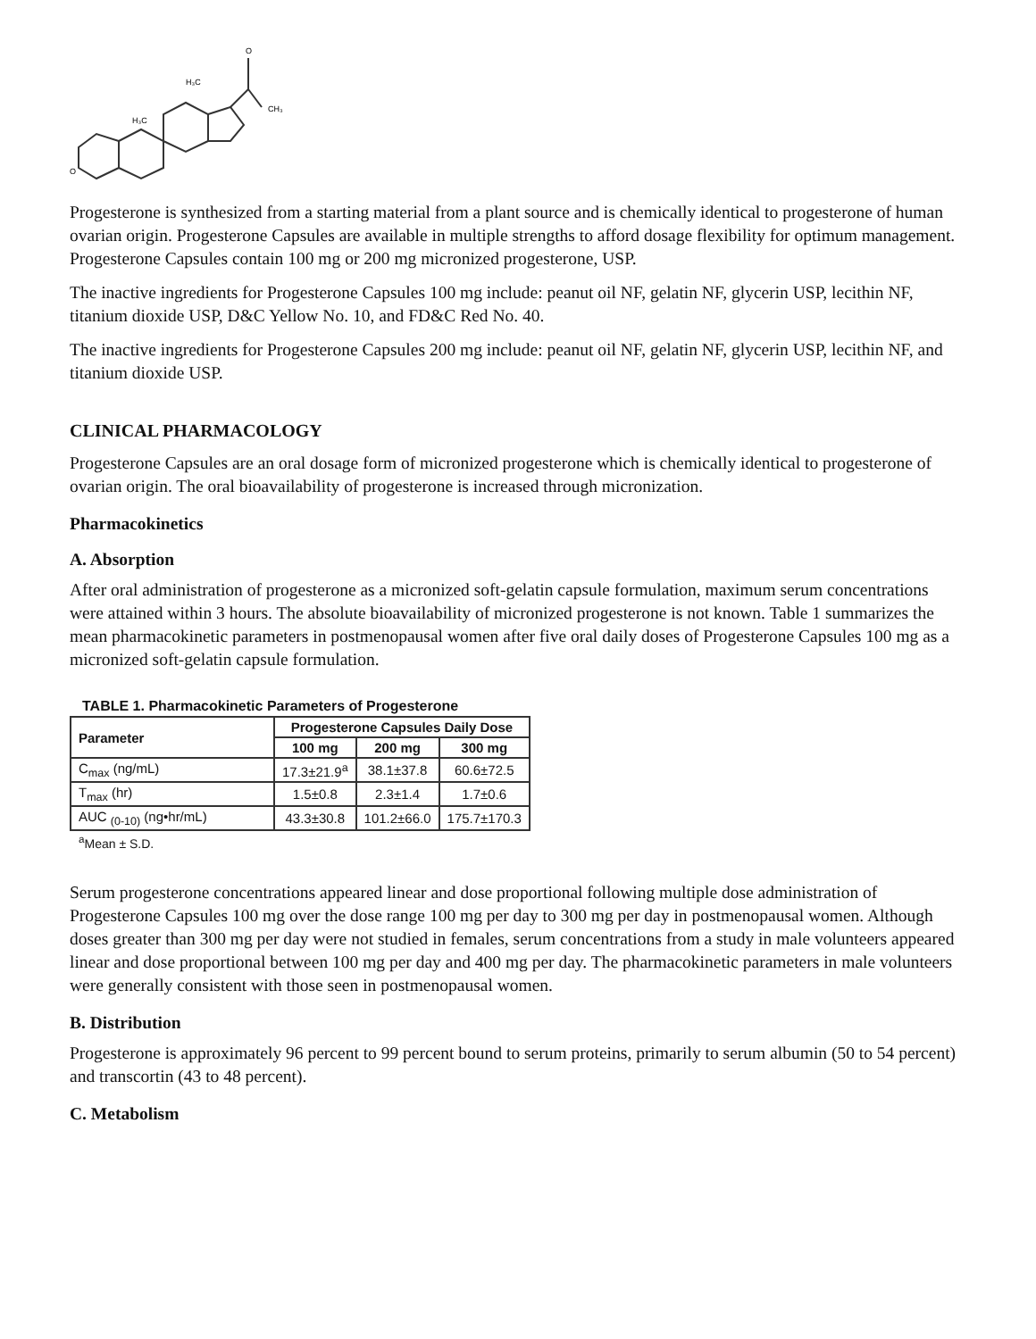H₃C
H₃C
O
CH₃
O
Progesterone is synthesized from a starting material from a plant source and is chemically identical to progesterone of human ovarian origin. Progesterone Capsules are available in multiple strengths to afford dosage flexibility for optimum management. Progesterone Capsules contain 100 mg or 200 mg micronized progesterone, USP.
The inactive ingredients for Progesterone Capsules 100 mg include: peanut oil NF, gelatin NF, glycerin USP, lecithin NF, titanium dioxide USP, D&C Yellow No. 10, and FD&C Red No. 40.
The inactive ingredients for Progesterone Capsules 200 mg include: peanut oil NF, gelatin NF, glycerin USP, lecithin NF, and titanium dioxide USP.
CLINICAL PHARMACOLOGY
Progesterone Capsules are an oral dosage form of micronized progesterone which is chemically identical to progesterone of ovarian origin. The oral bioavailability of progesterone is increased through micronization.
Pharmacokinetics
A. Absorption
After oral administration of progesterone as a micronized soft-gelatin capsule formulation, maximum serum concentrations were attained within 3 hours. The absolute bioavailability of micronized progesterone is not known. Table 1 summarizes the mean pharmacokinetic parameters in postmenopausal women after five oral daily doses of Progesterone Capsules 100 mg as a micronized soft-gelatin capsule formulation.
TABLE 1. Pharmacokinetic Parameters of Progesterone
| Parameter | Progesterone Capsules Daily Dose | | |
| --- | --- | --- | --- |
| | 100 mg | 200 mg | 300 mg |
| C<sub>max</sub> (ng/mL) | 17.3±21.9<sup>a</sup> | 38.1±37.8 | 60.6±72.5 |
| T<sub>max</sub> (hr) | 1.5±0.8 | 2.3±1.4 | 1.7±0.6 |
| AUC <sub>(0-10)</sub> (ng•hr/mL) | 43.3±30.8 | 101.2±66.0 | 175.7±170.3 |
<sup>a</sup> Mean ± S.D.
Serum progesterone concentrations appeared linear and dose proportional following multiple dose administration of Progesterone Capsules 100 mg over the dose range 100 mg per day to 300 mg per day in postmenopausal women. Although doses greater than 300 mg per day were not studied in females, serum concentrations from a study in male volunteers appeared linear and dose proportional between 100 mg per day and 400 mg per day. The pharmacokinetic parameters in male volunteers were generally consistent with those seen in postmenopausal women.
B. Distribution
Progesterone is approximately 96 percent to 99 percent bound to serum proteins, primarily to serum albumin (50 to 54 percent) and transcortin (43 to 48 percent).
C. Metabolism